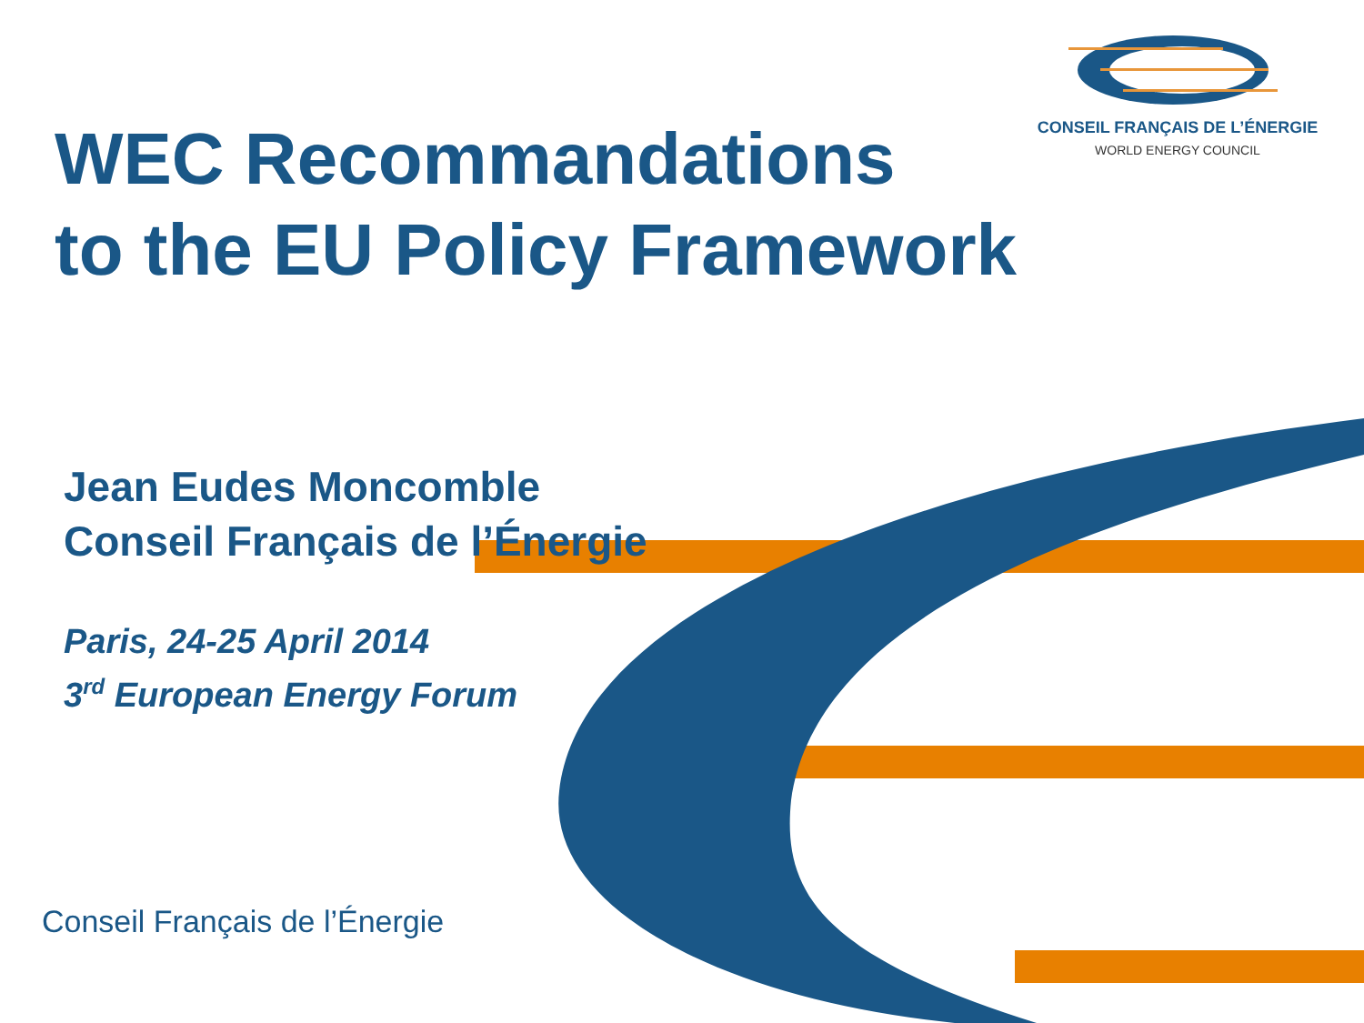CONSEIL FRANÇAIS DE L’ÉNERGIE
WORLD ENERGY COUNCIL
WEC Recommandations
to the EU Policy Framework
Jean Eudes Moncomble
Conseil Français de l’Énergie
Paris, 24-25 April 2014
3<sup>rd</sup> European Energy Forum
Conseil Français de l’Énergie